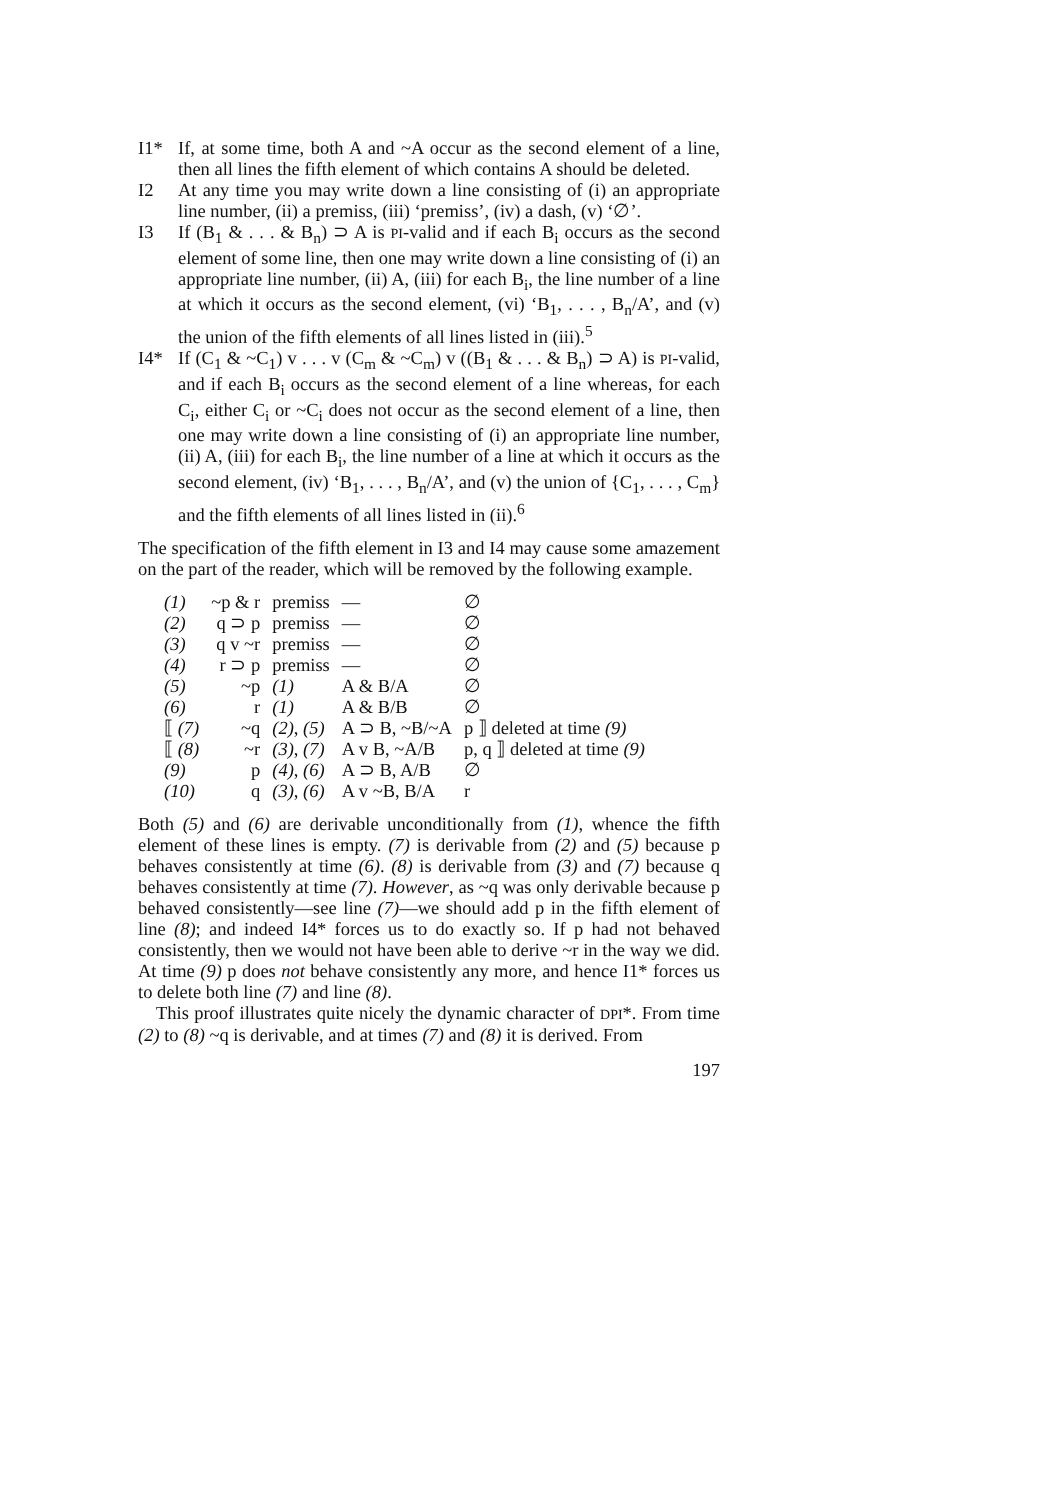I1* If, at some time, both A and ~A occur as the second element of a line, then all lines the fifth element of which contains A should be deleted.
I2 At any time you may write down a line consisting of (i) an appropriate line number, (ii) a premiss, (iii) ‘premiss’, (iv) a dash, (v) ‘∅’.
I3 If (B<sub>1</sub> & . . . & B<sub>n</sub>) ⊃ A is PI-valid and if each B<sub>i</sub> occurs as the second element of some line, then one may write down a line consisting of (i) an appropriate line number, (ii) A, (iii) for each B<sub>i</sub>, the line number of a line at which it occurs as the second element, (vi) ‘B<sub>1</sub>, . . . , B<sub>n</sub>/A’, and (v) the union of the fifth elements of all lines listed in (iii).<sup>5</sup>
I4* If (C<sub>1</sub> & ~C<sub>1</sub>) v . . . v (C<sub>m</sub> & ~C<sub>m</sub>) v ((B<sub>1</sub> & . . . & B<sub>n</sub>) ⊃ A) is PI-valid, and if each B<sub>i</sub> occurs as the second element of a line whereas, for each C<sub>i</sub>, either C<sub>i</sub> or ~C<sub>i</sub> does not occur as the second element of a line, then one may write down a line consisting of (i) an appropriate line number, (ii) A, (iii) for each B<sub>i</sub>, the line number of a line at which it occurs as the second element, (iv) ‘B<sub>1</sub>, . . . , B<sub>n</sub>/A’, and (v) the union of {C<sub>1</sub>, . . . , C<sub>m</sub>} and the fifth elements of all lines listed in (ii).<sup>6</sup>
The specification of the fifth element in I3 and I4 may cause some amazement on the part of the reader, which will be removed by the following example.
| (1) | ~p & r | premiss | — | ∅ |
| (2) | q ⊃ p | premiss | — | ∅ |
| (3) | q v ~r | premiss | — | ∅ |
| (4) | r ⊃ p | premiss | — | ∅ |
| (5) | ~p | (1) | A & B/A | ∅ |
| (6) | r | (1) | A & B/B | ∅ |
| ⟦ (7) | ~q | (2) , (5) | A ⊃ B, ~B/~A | p ⟧ deleted at time (9) |
| ⟦ (8) | ~r | (3) , (7) | A v B, ~A/B | p, q ⟧ deleted at time (9) |
| (9) | p | (4) , (6) | A ⊃ B, A/B | ∅ |
| (10) | q | (3) , (6) | A v ~B, B/A | r |
Both (5) and (6) are derivable unconditionally from (1), whence the fifth element of these lines is empty. (7) is derivable from (2) and (5) because p behaves consistently at time (6). (8) is derivable from (3) and (7) because q behaves consistently at time (7). However, as ~q was only derivable because p behaved consistently—see line (7)—we should add p in the fifth element of line (8); and indeed I4* forces us to do exactly so. If p had not behaved consistently, then we would not have been able to derive ~r in the way we did. At time (9) p does not behave consistently any more, and hence I1* forces us to delete both line (7) and line (8).
This proof illustrates quite nicely the dynamic character of DPI*. From time (2) to (8) ~q is derivable, and at times (7) and (8) it is derived. From
197